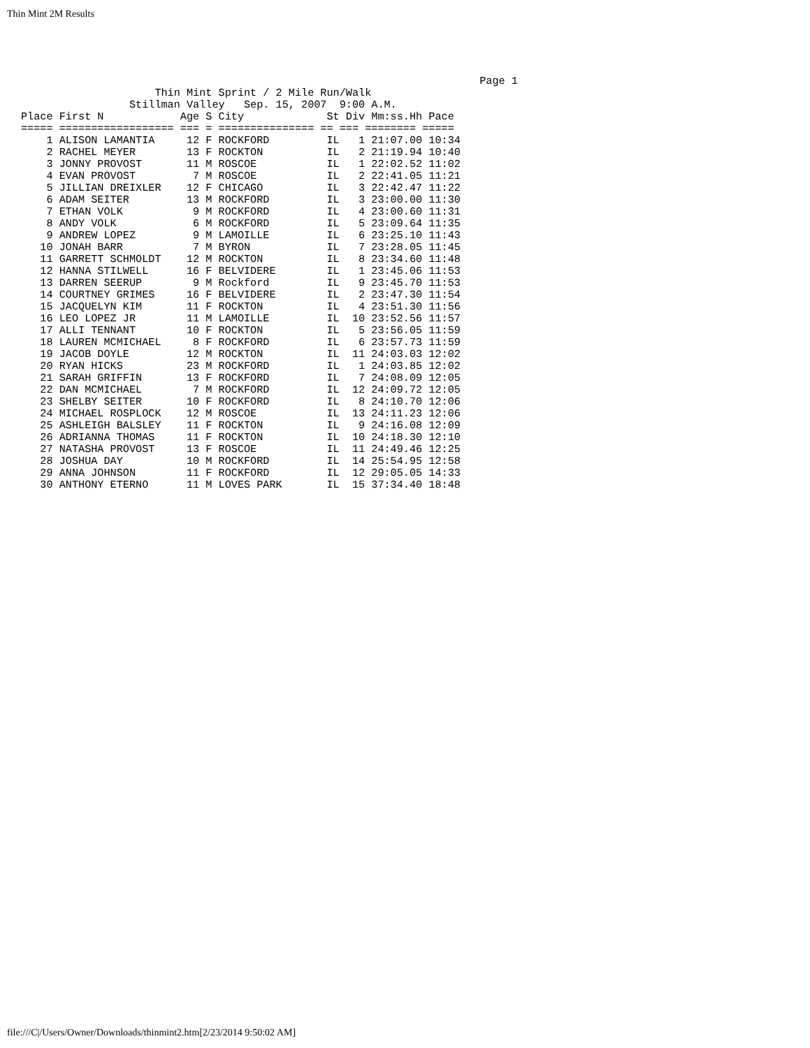Thin Mint 2M Results
                                                                        Page 1
                     Thin Mint Sprint / 2 Mile Run/Walk
                 Stillman Valley   Sep. 15, 2007  9:00 A.M.
Place First N            Age S City             St Div Mm:ss.Hh Pace
===== ================== === = =============== == === ======== =====
    1 ALISON LAMANTIA     12 F ROCKFORD         IL   1 21:07.00 10:34
    2 RACHEL MEYER        13 F ROCKTON          IL   2 21:19.94 10:40
    3 JONNY PROVOST       11 M ROSCOE           IL   1 22:02.52 11:02
    4 EVAN PROVOST         7 M ROSCOE           IL   2 22:41.05 11:21
    5 JILLIAN DREIXLER    12 F CHICAGO          IL   3 22:42.47 11:22
    6 ADAM SEITER         13 M ROCKFORD         IL   3 23:00.00 11:30
    7 ETHAN VOLK           9 M ROCKFORD         IL   4 23:00.60 11:31
    8 ANDY VOLK            6 M ROCKFORD         IL   5 23:09.64 11:35
    9 ANDREW LOPEZ         9 M LAMOILLE         IL   6 23:25.10 11:43
   10 JONAH BARR           7 M BYRON            IL   7 23:28.05 11:45
   11 GARRETT SCHMOLDT    12 M ROCKTON          IL   8 23:34.60 11:48
   12 HANNA STILWELL      16 F BELVIDERE        IL   1 23:45.06 11:53
   13 DARREN SEERUP        9 M Rockford         IL   9 23:45.70 11:53
   14 COURTNEY GRIMES     16 F BELVIDERE        IL   2 23:47.30 11:54
   15 JACQUELYN KIM       11 F ROCKTON          IL   4 23:51.30 11:56
   16 LEO LOPEZ JR        11 M LAMOILLE         IL  10 23:52.56 11:57
   17 ALLI TENNANT        10 F ROCKTON          IL   5 23:56.05 11:59
   18 LAUREN MCMICHAEL     8 F ROCKFORD         IL   6 23:57.73 11:59
   19 JACOB DOYLE         12 M ROCKTON          IL  11 24:03.03 12:02
   20 RYAN HICKS          23 M ROCKFORD         IL   1 24:03.85 12:02
   21 SARAH GRIFFIN       13 F ROCKFORD         IL   7 24:08.09 12:05
   22 DAN MCMICHAEL        7 M ROCKFORD         IL  12 24:09.72 12:05
   23 SHELBY SEITER       10 F ROCKFORD         IL   8 24:10.70 12:06
   24 MICHAEL ROSPLOCK    12 M ROSCOE           IL  13 24:11.23 12:06
   25 ASHLEIGH BALSLEY    11 F ROCKTON          IL   9 24:16.08 12:09
   26 ADRIANNA THOMAS     11 F ROCKTON          IL  10 24:18.30 12:10
   27 NATASHA PROVOST     13 F ROSCOE           IL  11 24:49.46 12:25
   28 JOSHUA DAY          10 M ROCKFORD         IL  14 25:54.95 12:58
   29 ANNA JOHNSON        11 F ROCKFORD         IL  12 29:05.05 14:33
   30 ANTHONY ETERNO      11 M LOVES PARK       IL  15 37:34.40 18:48
file:///C|/Users/Owner/Downloads/thinmint2.htm[2/23/2014 9:50:02 AM]